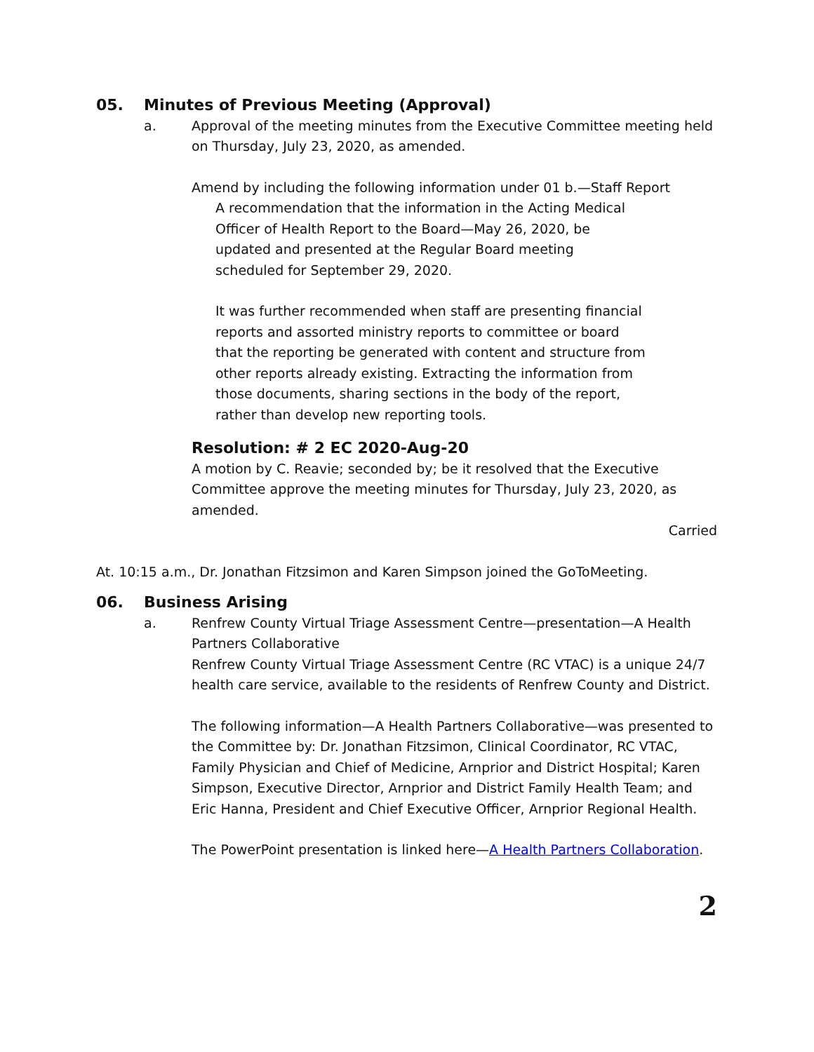05. Minutes of Previous Meeting (Approval)
a. Approval of the meeting minutes from the Executive Committee meeting held on Thursday, July 23, 2020, as amended.
Amend by including the following information under 01 b.—Staff Report
A recommendation that the information in the Acting Medical Officer of Health Report to the Board—May 26, 2020, be updated and presented at the Regular Board meeting scheduled for September 29, 2020.
It was further recommended when staff are presenting financial reports and assorted ministry reports to committee or board that the reporting be generated with content and structure from other reports already existing. Extracting the information from those documents, sharing sections in the body of the report, rather than develop new reporting tools.
Resolution: # 2 EC 2020-Aug-20
A motion by C. Reavie; seconded by; be it resolved that the Executive Committee approve the meeting minutes for Thursday, July 23, 2020, as amended.
Carried
At. 10:15 a.m., Dr. Jonathan Fitzsimon and Karen Simpson joined the GoToMeeting.
06. Business Arising
a. Renfrew County Virtual Triage Assessment Centre—presentation—A Health Partners Collaborative
Renfrew County Virtual Triage Assessment Centre (RC VTAC) is a unique 24/7 health care service, available to the residents of Renfrew County and District.
The following information—A Health Partners Collaborative—was presented to the Committee by: Dr. Jonathan Fitzsimon, Clinical Coordinator, RC VTAC, Family Physician and Chief of Medicine, Arnprior and District Hospital; Karen Simpson, Executive Director, Arnprior and District Family Health Team; and Eric Hanna, President and Chief Executive Officer, Arnprior Regional Health.
The PowerPoint presentation is linked here—A Health Partners Collaboration.
2